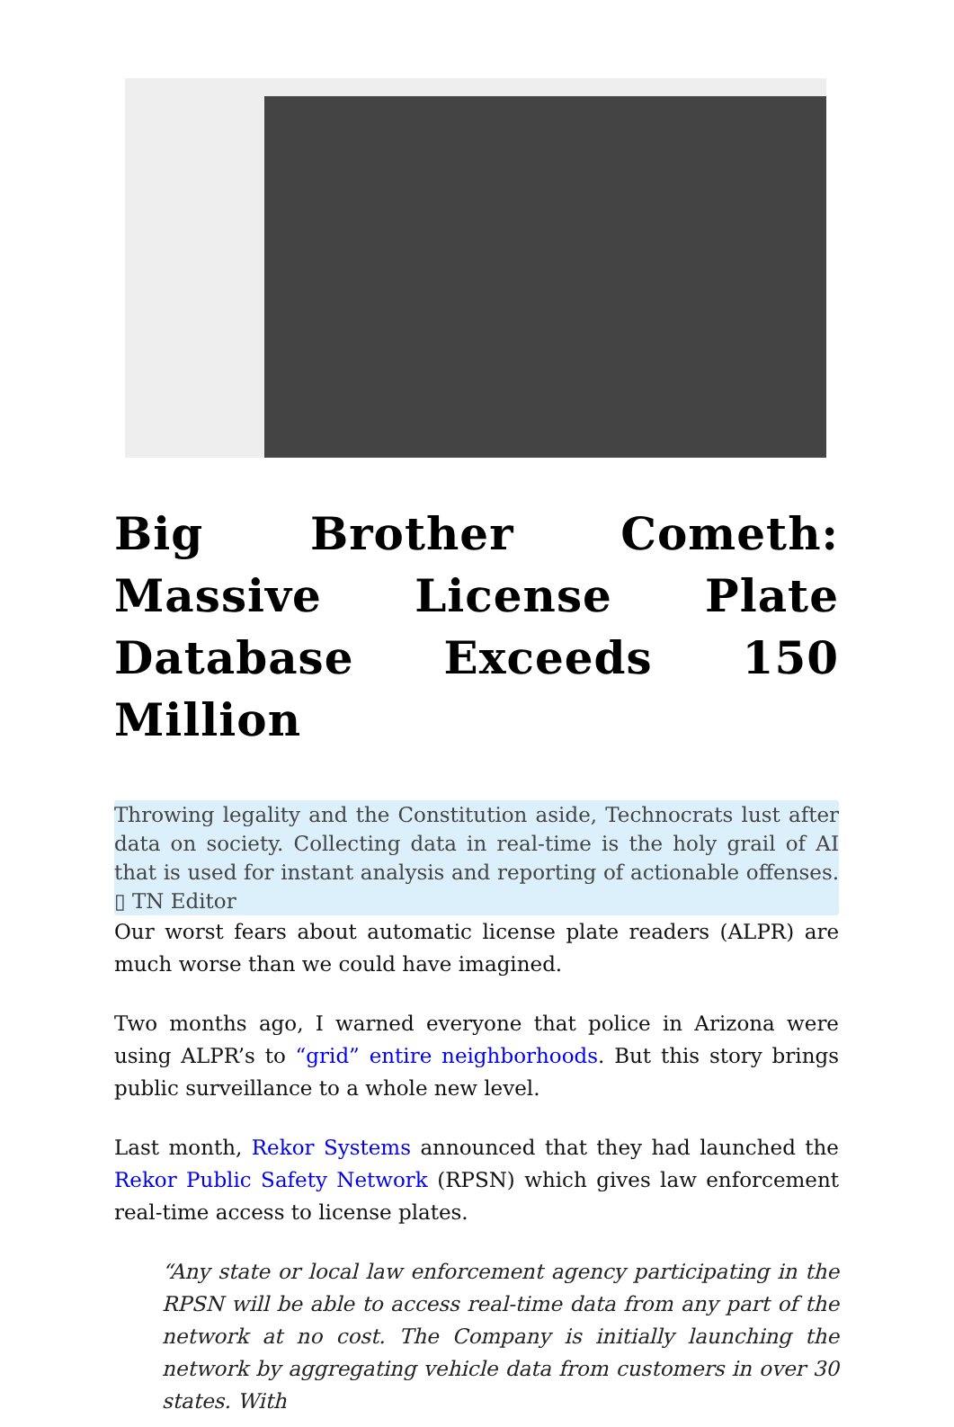Big Brother Cometh: Massive License Plate Database Exceeds 150 Million
Throwing legality and the Constitution aside, Technocrats lust after data on society. Collecting data in real-time is the holy grail of AI that is used for instant analysis and reporting of actionable offenses. ▯ TN Editor
Our worst fears about automatic license plate readers (ALPR) are much worse than we could have imagined.
Two months ago, I warned everyone that police in Arizona were using ALPR’s to “grid” entire neighborhoods. But this story brings public surveillance to a whole new level.
Last month, Rekor Systems announced that they had launched the Rekor Public Safety Network (RPSN) which gives law enforcement real-time access to license plates.
“Any state or local law enforcement agency participating in the RPSN will be able to access real-time data from any part of the network at no cost. The Company is initially launching the network by aggregating vehicle data from customers in over 30 states. With